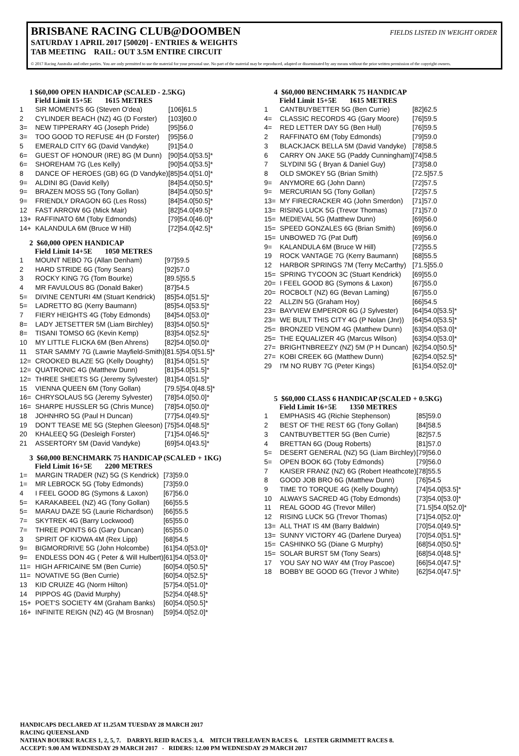BRISBANE RACING CLUB@DOOMBEN FIELDS LISTED IN WEIGHT ORDER
SATURDAY 1 APRIL 2017 [50020] - ENTRIES & WEIGHTS
TAB MEETING RAIL: OUT 3.5M ENTIRE CIRCUIT
© 2017 Racing Australia and other parties. You are only permitted to use the material for your personal use. No part of the material may be reproduced, adapted or disseminated by any means without the prior written permission of the copyright owners.
1 $60,000 OPEN HANDICAP (SCALED - 2.5KG)
Field Limit 15+5E 1615 METRES
| 1 | SIR MOMENTS 6G (Steven O'dea) | [106]61.5 |
| 2 | CYLINDER BEACH (NZ) 4G (D Forster) | [103]60.0 |
| 3= | NEW TIPPERARY 4G (Joseph Pride) | [95]56.0 |
| 3= | TOO GOOD TO REFUSE 4H (D Forster) | [95]56.0 |
| 5 | EMERALD CITY 6G (David Vandyke) | [91]54.0 |
| 6= | GUEST OF HONOUR (IRE) 8G (M Dunn) | [90]54.0[53.5]* |
| 6= | SHOREHAM 7G (Les Kelly) | [90]54.0[53.5]* |
| 8 | DANCE OF HEROES (GB) 6G (D Vandyke) | [85]54.0[51.0]* |
| 9= | ALDINI 8G (David Kelly) | [84]54.0[50.5]* |
| 9= | BRAZEN MOSS 5G (Tony Gollan) | [84]54.0[50.5]* |
| 9= | FRIENDLY DRAGON 6G (Les Ross) | [84]54.0[50.5]* |
| 12 | FAST ARROW 6G (Mick Mair) | [82]54.0[49.5]* |
| 13+ | RAFFINATO 6M (Toby Edmonds) | [79]54.0[46.0]* |
| 14+ | KALANDULA 6M (Bruce W Hill) | [72]54.0[42.5]* |
2 $60,000 OPEN HANDICAP
Field Limit 14+5E 1050 METRES
| 1 | MOUNT NEBO 7G (Allan Denham) | [97]59.5 |
| 2 | HARD STRIDE 6G (Tony Sears) | [92]57.0 |
| 3 | ROCKY KING 7G (Tom Bourke) | [89.5]55.5 |
| 4 | MR FAVULOUS 8G (Donald Baker) | [87]54.5 |
| 5= | DIVINE CENTURI 4M (Stuart Kendrick) | [85]54.0[51.5]* |
| 5= | LADRETTO 8G (Kerry Baumann) | [85]54.0[53.5]* |
| 7 | FIERY HEIGHTS 4G (Toby Edmonds) | [84]54.0[53.0]* |
| 8= | LADY JETSETTER 5M (Liam Birchley) | [83]54.0[50.5]* |
| 8= | TISANI TOMSO 6G (Kevin Kemp) | [83]54.0[52.5]* |
| 10 | MY LITTLE FLICKA 6M (Ben Ahrens) | [82]54.0[50.0]* |
| 11 | STAR SAMMY 7G (Lawrie Mayfield-Smith) | [81.5]54.0[51.5]* |
| 12= | CROOKED BLAZE 5G (Kelly Doughty) | [81]54.0[51.5]* |
| 12= | QUATRONIC 4G (Matthew Dunn) | [81]54.0[51.5]* |
| 12= | THREE SHEETS 5G (Jeremy Sylvester) | [81]54.0[51.5]* |
| 15 | VIENNA QUEEN 6M (Tony Gollan) | [79.5]54.0[48.5]* |
| 16= | CHRYSOLAUS 5G (Jeremy Sylvester) | [78]54.0[50.0]* |
| 16= | SHARPE HUSSLER 5G (Chris Munce) | [78]54.0[50.0]* |
| 18 | JOHNHRO 5G (Paul H Duncan) | [77]54.0[49.5]* |
| 19 | DON'T TEASE ME 5G (Stephen Gleeson) | [75]54.0[48.5]* |
| 20 | KHALEEQ 5G (Desleigh Forster) | [71]54.0[46.5]* |
| 21 | ASSERTORY 5M (David Vandyke) | [69]54.0[43.5]* |
3 $60,000 BENCHMARK 75 HANDICAP (SCALED + 1KG)
Field Limit 16+5E 2200 METRES
| 1= | MARGIN TRADER (NZ) 5G (S Kendrick) | [73]59.0 |
| 1= | MR LEBROCK 5G (Toby Edmonds) | [73]59.0 |
| 4 | I FEEL GOOD 8G (Symons & Laxon) | [67]56.0 |
| 5= | KARAKABEEL (NZ) 4G (Tony Gollan) | [66]55.5 |
| 5= | MARAU DAZE 5G (Laurie Richardson) | [66]55.5 |
| 7= | SKYTREK 4G (Barry Lockwood) | [65]55.0 |
| 7= | THREE POINTS 6G (Gary Duncan) | [65]55.0 |
| 3 | SPIRIT OF KIOWA 4M (Rex Lipp) | [68]54.5 |
| 9= | BIGMORDRIVE 5G (John Holcombe) | [61]54.0[53.0]* |
| 9= | ENDLESS DON 4G ( Peter & Will Hulbert) | [61]54.0[53.0]* |
| 11= | HIGH AFRICAINE 5M (Ben Currie) | [60]54.0[50.5]* |
| 11= | NOVATIVE 5G (Ben Currie) | [60]54.0[52.5]* |
| 13 | KID CRUIZE 4G (Norm Hilton) | [57]54.0[51.0]* |
| 14 | PIPPOS 4G (David Murphy) | [52]54.0[48.5]* |
| 15+ | POET'S SOCIETY 4M (Graham Banks) | [60]54.0[50.5]* |
| 16+ | INFINITE REIGN (NZ) 4G (M Brosnan) | [59]54.0[52.0]* |
4 $60,000 BENCHMARK 75 HANDICAP
Field Limit 15+5E 1615 METRES
| 1 | CANTBUYBETTER 5G (Ben Currie) | [82]62.5 |
| 4= | CLASSIC RECORDS 4G (Gary Moore) | [76]59.5 |
| 4= | RED LETTER DAY 5G (Ben Hull) | [76]59.5 |
| 2 | RAFFINATO 6M (Toby Edmonds) | [79]59.0 |
| 3 | BLACKJACK BELLA 5M (David Vandyke) | [78]58.5 |
| 6 | CARRY ON JAKE 5G (Paddy Cunningham) | [74]58.5 |
| 7 | SLYDINI 5G ( Bryan & Daniel Guy) | [73]58.0 |
| 8 | OLD SMOKEY 5G (Brian Smith) | [72.5]57.5 |
| 9= | ANYMORE 6G (John Dann) | [72]57.5 |
| 9= | MERCURIAN 5G (Tony Gollan) | [72]57.5 |
| 13= | MY FIRECRACKER 4G (John Smerdon) | [71]57.0 |
| 13= | RISING LUCK 5G (Trevor Thomas) | [71]57.0 |
| 15= | MEDIEVAL 5G (Matthew Dunn) | [69]56.0 |
| 15= | SPEED GONZALES 6G (Brian Smith) | [69]56.0 |
| 15= | UNBOWED 7G (Pat Duff) | [69]56.0 |
| 9= | KALANDULA 6M (Bruce W Hill) | [72]55.5 |
| 19 | ROCK VANTAGE 7G (Kerry Baumann) | [68]55.5 |
| 12 | HARBOR SPRINGS 7M (Terry McCarthy) | [71.5]55.0 |
| 15= | SPRING TYCOON 3C (Stuart Kendrick) | [69]55.0 |
| 20= | I FEEL GOOD 8G (Symons & Laxon) | [67]55.0 |
| 20= | ROCBOLT (NZ) 6G (Bevan Laming) | [67]55.0 |
| 22 | ALLZIN 5G (Graham Hoy) | [66]54.5 |
| 23= | BAYVIEW EMPEROR 6G (J Sylvester) | [64]54.0[53.5]* |
| 23= | WE BUILT THIS CITY 4G (P Nolan (Jnr)) | [64]54.0[53.5]* |
| 25= | BRONZED VENOM 4G (Matthew Dunn) | [63]54.0[53.0]* |
| 25= | THE EQUALIZER 4G (Marcus Wilson) | [63]54.0[53.0]* |
| 27= | BRIGHTNBREEZY (NZ) 5M (P H Duncan) | [62]54.0[50.5]* |
| 27= | KOBI CREEK 6G (Matthew Dunn) | [62]54.0[52.5]* |
| 29 | I'M NO RUBY 7G (Peter Kings) | [61]54.0[52.0]* |
5 $60,000 CLASS 6 HANDICAP (SCALED + 0.5KG)
Field Limit 16+5E 1350 METRES
| 1 | EMPHASIS 4G (Richie Stephenson) | [85]59.0 |
| 2 | BEST OF THE REST 6G (Tony Gollan) | [84]58.5 |
| 3 | CANTBUYBETTER 5G (Ben Currie) | [82]57.5 |
| 4 | BRETTAN 6G (Doug Roberts) | [81]57.0 |
| 5= | DESERT GENERAL (NZ) 5G (Liam Birchley) | [79]56.0 |
| 5= | OPEN BOOK 6G (Toby Edmonds) | [79]56.0 |
| 7 | KAISER FRANZ (NZ) 6G (Robert Heathcote) | [78]55.5 |
| 8 | GOOD JOB BRO 6G (Matthew Dunn) | [76]54.5 |
| 9 | TIME TO TORQUE 4G (Kelly Doughty) | [74]54.0[53.5]* |
| 10 | ALWAYS SACRED 4G (Toby Edmonds) | [73]54.0[53.0]* |
| 11 | REAL GOOD 4G (Trevor Miller) | [71.5]54.0[52.0]* |
| 12 | RISING LUCK 5G (Trevor Thomas) | [71]54.0[52.0]* |
| 13= | ALL THAT IS 4M (Barry Baldwin) | [70]54.0[49.5]* |
| 13= | SUNNY VICTORY 4G (Darlene Duryea) | [70]54.0[51.5]* |
| 15= | CASHINKO 5G (Diane G Murphy) | [68]54.0[50.5]* |
| 15= | SOLAR BURST 5M (Tony Sears) | [68]54.0[48.5]* |
| 17 | YOU SAY NO WAY 4M (Troy Pascoe) | [66]54.0[47.5]* |
| 18 | BOBBY BE GOOD 6G (Trevor J White) | [62]54.0[47.5]* |
HANDICAPS DECLARED AT 11.25AM TUESDAY 28 MARCH 2017
RACING QUEENSLAND
NATHAN BOURKE RACES 1, 2, 5, 7. DARRYL REID RACES 3, 4. MITCH TRELEAVEN RACES 6. LESTER GRIMMETT RACES 8.
ACCEPT: 9.00 AM WEDNESDAY 29 MARCH 2017 - RIDERS: 12.00 PM WEDNESDAY 29 MARCH 2017